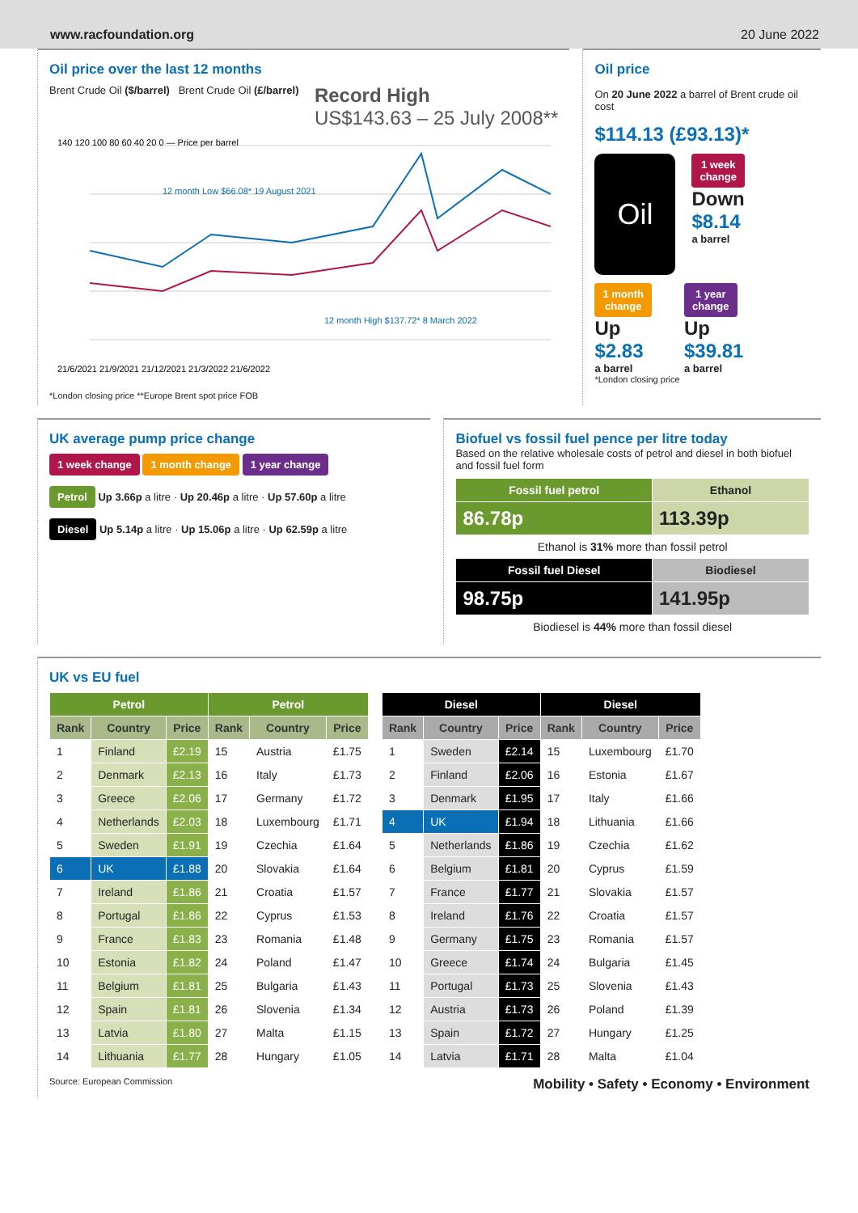www.racfoundation.org 20 June 2022
Oil price over the last 12 months
Brent Crude Oil ($/barrel) Brent Crude Oil (£/barrel) Record High
US$143.63 – 25 July 2008**
12 month Low $66.08* 19 August 2021
12 month High $137.72* 8 March 2022
21/6/2021 21/9/2021 21/12/2021 21/3/2022 21/6/2022
140 120 100 80 60 40 20 0 — Price per barrel
*London closing price **Europe Brent spot price FOB
Oil price
On 20 June 2022 a barrel of Brent crude oil cost
$114.13 (£93.13)*
Oil
1 week
change
Down
$8.14
a barrel
1 month
change
Up
$2.83
a barrel
1 year
change
Up
$39.81
a barrel
*London closing price
UK average pump price change
1 week change 1 month change 1 year change
Petrol Up 3.66p a litre · Up 20.46p a litre · Up 57.60p a litre
Diesel Up 5.14p a litre · Up 15.06p a litre · Up 62.59p a litre
Biofuel vs fossil fuel pence per litre today
Based on the relative wholesale costs of petrol and diesel in both biofuel and fossil fuel form
| Fossil fuel petrol | Ethanol |
| --- | --- |
| 86.78p | 113.39p |
| Ethanol is 31% more than fossil petrol | |
| Fossil fuel Diesel | Biodiesel |
| 98.75p | 141.95p |
| Biodiesel is 44% more than fossil diesel | |
UK vs EU fuel
| Petrol | | | Petrol | | |
| --- | --- | --- | --- | --- | --- |
| Rank | Country | Price | Rank | Country | Price |
| 1 | Finland | £2.19 | 15 | Austria | £1.75 |
| 2 | Denmark | £2.13 | 16 | Italy | £1.73 |
| 3 | Greece | £2.06 | 17 | Germany | £1.72 |
| 4 | Netherlands | £2.03 | 18 | Luxembourg | £1.71 |
| 5 | Sweden | £1.91 | 19 | Czechia | £1.64 |
| 6 | UK | £1.88 | 20 | Slovakia | £1.64 |
| 7 | Ireland | £1.86 | 21 | Croatia | £1.57 |
| 8 | Portugal | £1.86 | 22 | Cyprus | £1.53 |
| 9 | France | £1.83 | 23 | Romania | £1.48 |
| 10 | Estonia | £1.82 | 24 | Poland | £1.47 |
| 11 | Belgium | £1.81 | 25 | Bulgaria | £1.43 |
| 12 | Spain | £1.81 | 26 | Slovenia | £1.34 |
| 13 | Latvia | £1.80 | 27 | Malta | £1.15 |
| 14 | Lithuania | £1.77 | 28 | Hungary | £1.05 |
| Diesel | | | Diesel | | |
| --- | --- | --- | --- | --- | --- |
| Rank | Country | Price | Rank | Country | Price |
| 1 | Sweden | £2.14 | 15 | Luxembourg | £1.70 |
| 2 | Finland | £2.06 | 16 | Estonia | £1.67 |
| 3 | Denmark | £1.95 | 17 | Italy | £1.66 |
| 4 | UK | £1.94 | 18 | Lithuania | £1.66 |
| 5 | Netherlands | £1.86 | 19 | Czechia | £1.62 |
| 6 | Belgium | £1.81 | 20 | Cyprus | £1.59 |
| 7 | France | £1.77 | 21 | Slovakia | £1.57 |
| 8 | Ireland | £1.76 | 22 | Croatia | £1.57 |
| 9 | Germany | £1.75 | 23 | Romania | £1.57 |
| 10 | Greece | £1.74 | 24 | Bulgaria | £1.45 |
| 11 | Portugal | £1.73 | 25 | Slovenia | £1.43 |
| 12 | Austria | £1.73 | 26 | Poland | £1.39 |
| 13 | Spain | £1.72 | 27 | Hungary | £1.25 |
| 14 | Latvia | £1.71 | 28 | Malta | £1.04 |
Source: European Commission Mobility • Safety • Economy • Environment